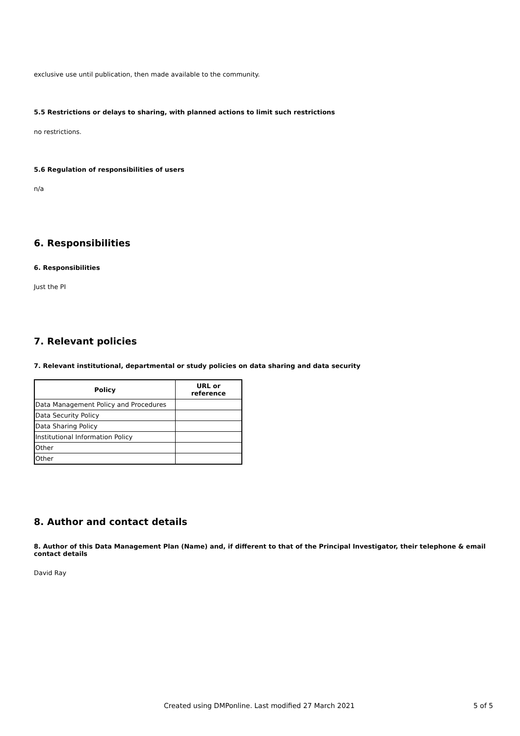exclusive use until publication, then made available to the community.
5.5 Restrictions or delays to sharing, with planned actions to limit such restrictions
no restrictions.
5.6 Regulation of responsibilities of users
n/a
6. Responsibilities
6. Responsibilities
Just the PI
7. Relevant policies
7. Relevant institutional, departmental or study policies on data sharing and data security
| Policy | URL or reference |
| --- | --- |
| Data Management Policy and Procedures | |
| Data Security Policy | |
| Data Sharing Policy | |
| Institutional Information Policy | |
| Other | |
| Other | |
8. Author and contact details
8. Author of this Data Management Plan (Name) and, if different to that of the Principal Investigator, their telephone & email contact details
David Ray
Created using DMPonline. Last modified 27 March 2021 5 of 5